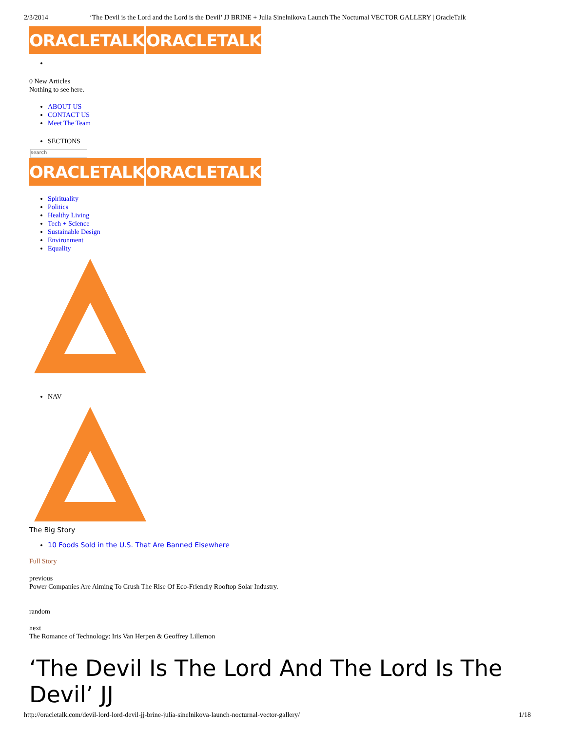2/3/2014 ‘The Devil is the Lord and the Lord is the Devil’ JJ BRINE + Julia Sinelnikova Launch The Nocturnal VECTOR GALLERY | OracleTalk
ORACLETALK ORACLETALK
0 New Articles
Nothing to see here.
ABOUT US
CONTACT US
Meet The Team
SECTIONS
search
ORACLETALK ORACLETALK
Spirituality
Politics
Healthy Living
Tech + Science
Sustainable Design
Environment
Equality
NAV
The Big Story
10 Foods Sold in the U.S. That Are Banned Elsewhere
Full Story
previous
Power Companies Are Aiming To Crush The Rise Of Eco-Friendly Rooftop Solar Industry.
random
next
The Romance of Technology: Iris Van Herpen & Geoffrey Lillemon
‘The Devil Is The Lord And The Lord Is The Devil’ JJ
http://oracletalk.com/devil-lord-lord-devil-jj-brine-julia-sinelnikova-launch-nocturnal-vector-gallery/ 1/18